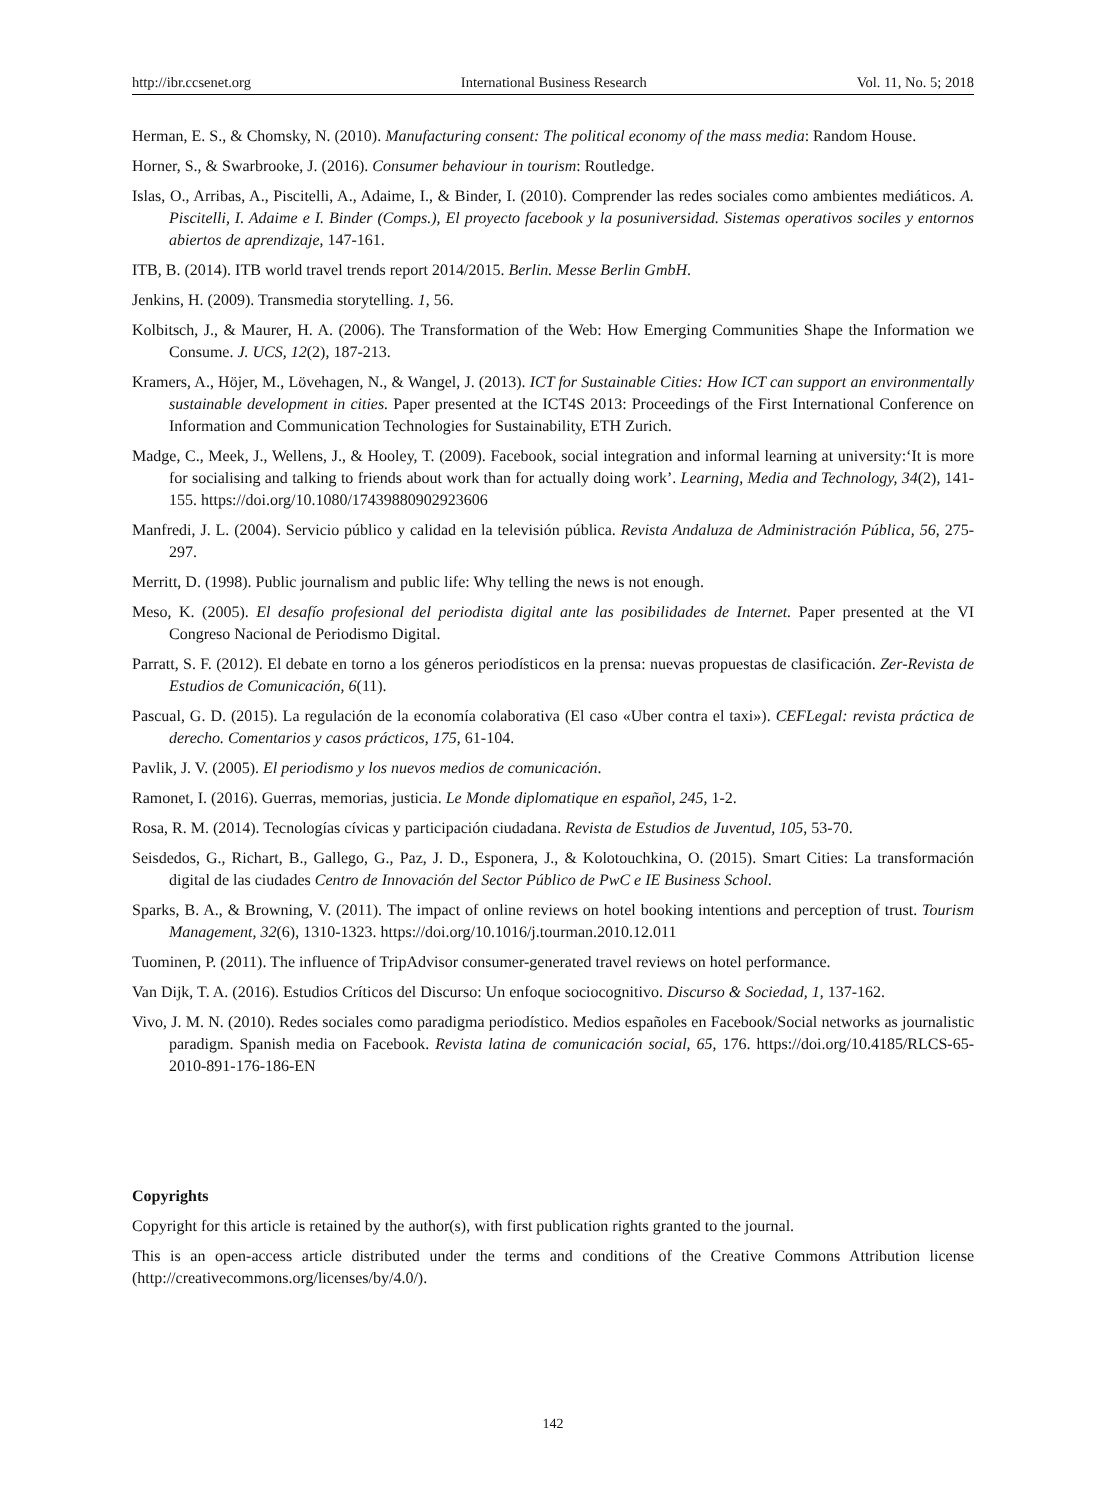http://ibr.ccsenet.org International Business Research Vol. 11, No. 5; 2018
Herman, E. S., & Chomsky, N. (2010). Manufacturing consent: The political economy of the mass media: Random House.
Horner, S., & Swarbrooke, J. (2016). Consumer behaviour in tourism: Routledge.
Islas, O., Arribas, A., Piscitelli, A., Adaime, I., & Binder, I. (2010). Comprender las redes sociales como ambientes mediáticos. A. Piscitelli, I. Adaime e I. Binder (Comps.), El proyecto facebook y la posuniversidad. Sistemas operativos sociles y entornos abiertos de aprendizaje, 147-161.
ITB, B. (2014). ITB world travel trends report 2014/2015. Berlin. Messe Berlin GmbH.
Jenkins, H. (2009). Transmedia storytelling. 1, 56.
Kolbitsch, J., & Maurer, H. A. (2006). The Transformation of the Web: How Emerging Communities Shape the Information we Consume. J. UCS, 12(2), 187-213.
Kramers, A., Höjer, M., Lövehagen, N., & Wangel, J. (2013). ICT for Sustainable Cities: How ICT can support an environmentally sustainable development in cities. Paper presented at the ICT4S 2013: Proceedings of the First International Conference on Information and Communication Technologies for Sustainability, ETH Zurich.
Madge, C., Meek, J., Wellens, J., & Hooley, T. (2009). Facebook, social integration and informal learning at university:‘It is more for socialising and talking to friends about work than for actually doing work’. Learning, Media and Technology, 34(2), 141-155. https://doi.org/10.1080/17439880902923606
Manfredi, J. L. (2004). Servicio público y calidad en la televisión pública. Revista Andaluza de Administración Pública, 56, 275-297.
Merritt, D. (1998). Public journalism and public life: Why telling the news is not enough.
Meso, K. (2005). El desafío profesional del periodista digital ante las posibilidades de Internet. Paper presented at the VI Congreso Nacional de Periodismo Digital.
Parratt, S. F. (2012). El debate en torno a los géneros periodísticos en la prensa: nuevas propuestas de clasificación. Zer-Revista de Estudios de Comunicación, 6(11).
Pascual, G. D. (2015). La regulación de la economía colaborativa (El caso «Uber contra el taxi»). CEFLegal: revista práctica de derecho. Comentarios y casos prácticos, 175, 61-104.
Pavlik, J. V. (2005). El periodismo y los nuevos medios de comunicación.
Ramonet, I. (2016). Guerras, memorias, justicia. Le Monde diplomatique en español, 245, 1-2.
Rosa, R. M. (2014). Tecnologías cívicas y participación ciudadana. Revista de Estudios de Juventud, 105, 53-70.
Seisdedos, G., Richart, B., Gallego, G., Paz, J. D., Esponera, J., & Kolotouchkina, O. (2015). Smart Cities: La transformación digital de las ciudades Centro de Innovación del Sector Público de PwC e IE Business School.
Sparks, B. A., & Browning, V. (2011). The impact of online reviews on hotel booking intentions and perception of trust. Tourism Management, 32(6), 1310-1323. https://doi.org/10.1016/j.tourman.2010.12.011
Tuominen, P. (2011). The influence of TripAdvisor consumer-generated travel reviews on hotel performance.
Van Dijk, T. A. (2016). Estudios Críticos del Discurso: Un enfoque sociocognitivo. Discurso & Sociedad, 1, 137-162.
Vivo, J. M. N. (2010). Redes sociales como paradigma periodístico. Medios españoles en Facebook/Social networks as journalistic paradigm. Spanish media on Facebook. Revista latina de comunicación social, 65, 176. https://doi.org/10.4185/RLCS-65-2010-891-176-186-EN
Copyrights
Copyright for this article is retained by the author(s), with first publication rights granted to the journal.
This is an open-access article distributed under the terms and conditions of the Creative Commons Attribution license (http://creativecommons.org/licenses/by/4.0/).
142